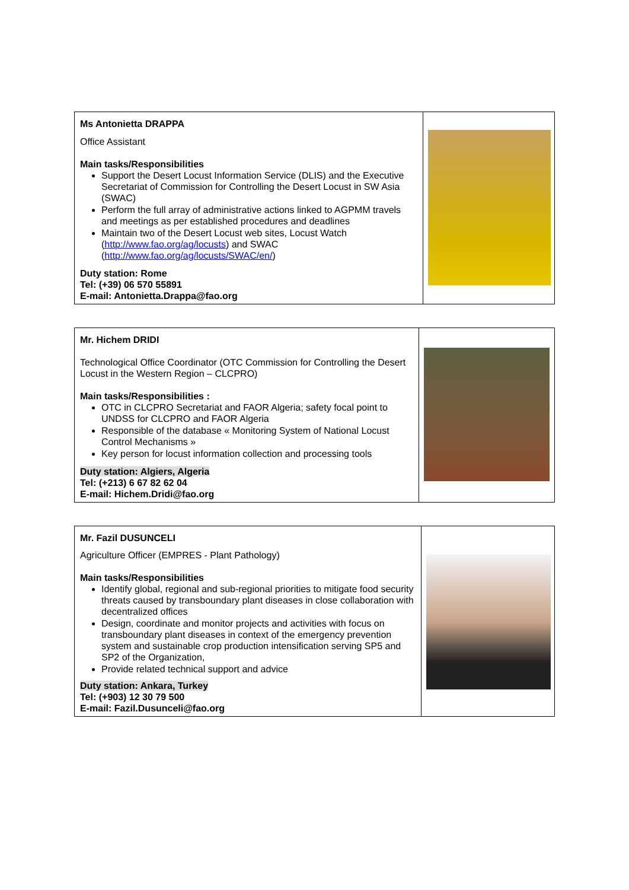| Ms Antonietta DRAPPA Office Assistant Main tasks/Responsibilities Support the Desert Locust Information Service (DLIS) and the Executive Secretariat of Commission for Controlling the Desert Locust in SW Asia (SWAC) Perform the full array of administrative actions linked to AGPMM travels and meetings as per established procedures and deadlines Maintain two of the Desert Locust web sites, Locust Watch ( http://www.fao.org/ag/locusts ) and SWAC ( http://www.fao.org/ag/locusts/SWAC/en/ ) Duty station: Rome Tel: (+39) 06 570 55891 E-mail: Antonietta.Drappa@fao.org | |
| Mr. Hichem DRIDI Technological Office Coordinator (OTC Commission for Controlling the Desert Locust in the Western Region – CLCPRO) Main tasks/Responsibilities : OTC in CLCPRO Secretariat and FAOR Algeria; safety focal point to UNDSS for CLCPRO and FAOR Algeria Responsible of the database « Monitoring System of National Locust Control Mechanisms » Key person for locust information collection and processing tools Duty station: Algiers, Algeria Tel: (+213) 6 67 82 62 04 E-mail: Hichem.Dridi@fao.org | |
| Mr. Fazil DUSUNCELI Agriculture Officer (EMPRES - Plant Pathology) Main tasks/Responsibilities Identify global, regional and sub-regional priorities to mitigate food security threats caused by transboundary plant diseases in close collaboration with decentralized offices Design, coordinate and monitor projects and activities with focus on transboundary plant diseases in context of the emergency prevention system and sustainable crop production intensification serving SP5 and SP2 of the Organization, Provide related technical support and advice Duty station: Ankara, Turkey Tel: (+903) 12 30 79 500 E-mail: Fazil.Dusunceli@fao.org | |